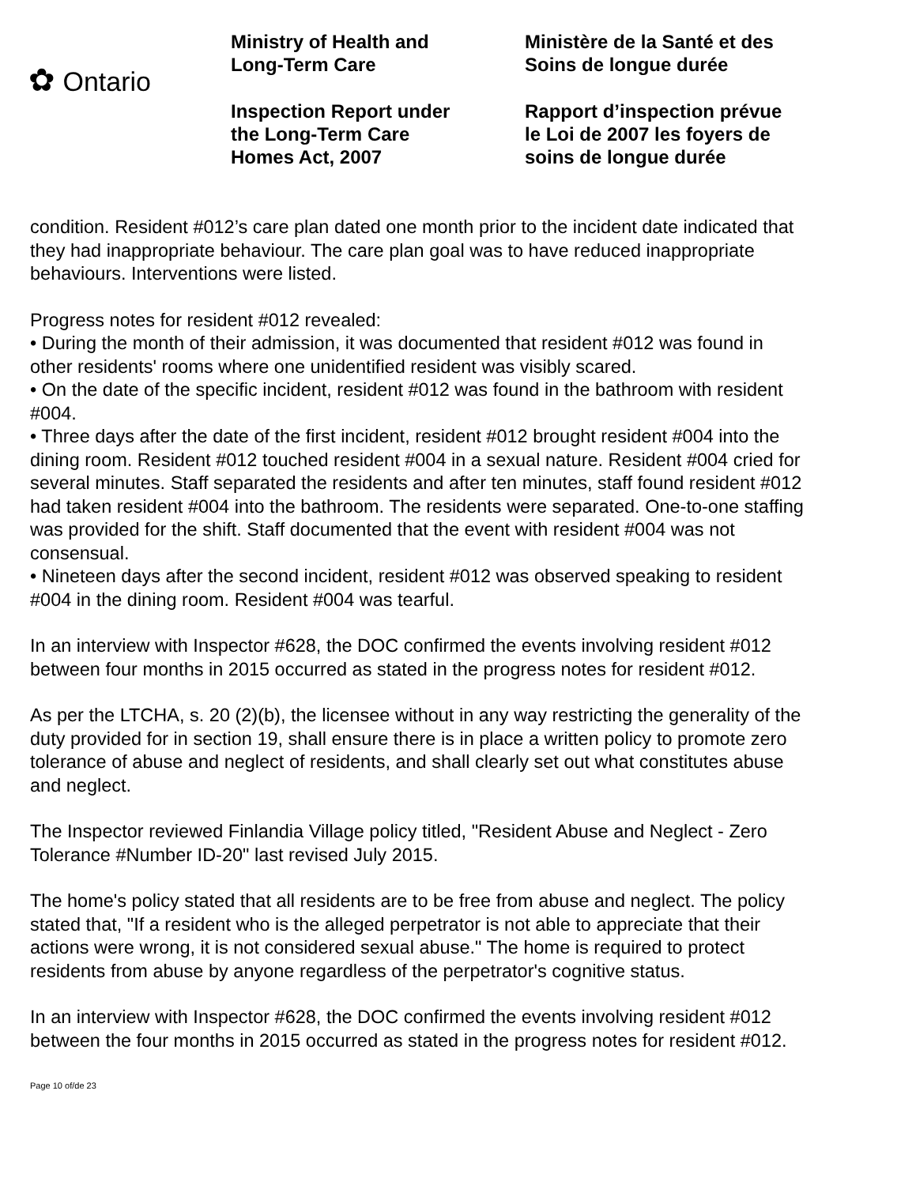✿ Ontario
Ministry of Health and
Long-Term Care
Inspection Report under
the Long-Term Care
Homes Act, 2007
Ministère de la Santé et des
Soins de longue durée
Rapport d’inspection prévue
le Loi de 2007 les foyers de
soins de longue durée
condition. Resident #012’s care plan dated one month prior to the incident date indicated that they had inappropriate behaviour. The care plan goal was to have reduced inappropriate behaviours. Interventions were listed.
Progress notes for resident #012 revealed:
• During the month of their admission, it was documented that resident #012 was found in other residents' rooms where one unidentified resident was visibly scared.
• On the date of the specific incident, resident #012 was found in the bathroom with resident #004.
• Three days after the date of the first incident, resident #012 brought resident #004 into the dining room. Resident #012 touched resident #004 in a sexual nature. Resident #004 cried for several minutes. Staff separated the residents and after ten minutes, staff found resident #012 had taken resident #004 into the bathroom. The residents were separated. One-to-one staffing was provided for the shift. Staff documented that the event with resident #004 was not consensual.
• Nineteen days after the second incident, resident #012 was observed speaking to resident #004 in the dining room. Resident #004 was tearful.
In an interview with Inspector #628, the DOC confirmed the events involving resident #012 between four months in 2015 occurred as stated in the progress notes for resident #012.
As per the LTCHA, s. 20 (2)(b), the licensee without in any way restricting the generality of the duty provided for in section 19, shall ensure there is in place a written policy to promote zero tolerance of abuse and neglect of residents, and shall clearly set out what constitutes abuse and neglect.
The Inspector reviewed Finlandia Village policy titled, "Resident Abuse and Neglect - Zero Tolerance #Number ID-20" last revised July 2015.
The home's policy stated that all residents are to be free from abuse and neglect. The policy stated that, "If a resident who is the alleged perpetrator is not able to appreciate that their actions were wrong, it is not considered sexual abuse." The home is required to protect residents from abuse by anyone regardless of the perpetrator's cognitive status.
In an interview with Inspector #628, the DOC confirmed the events involving resident #012 between the four months in 2015 occurred as stated in the progress notes for resident #012.
Page 10 of/de 23